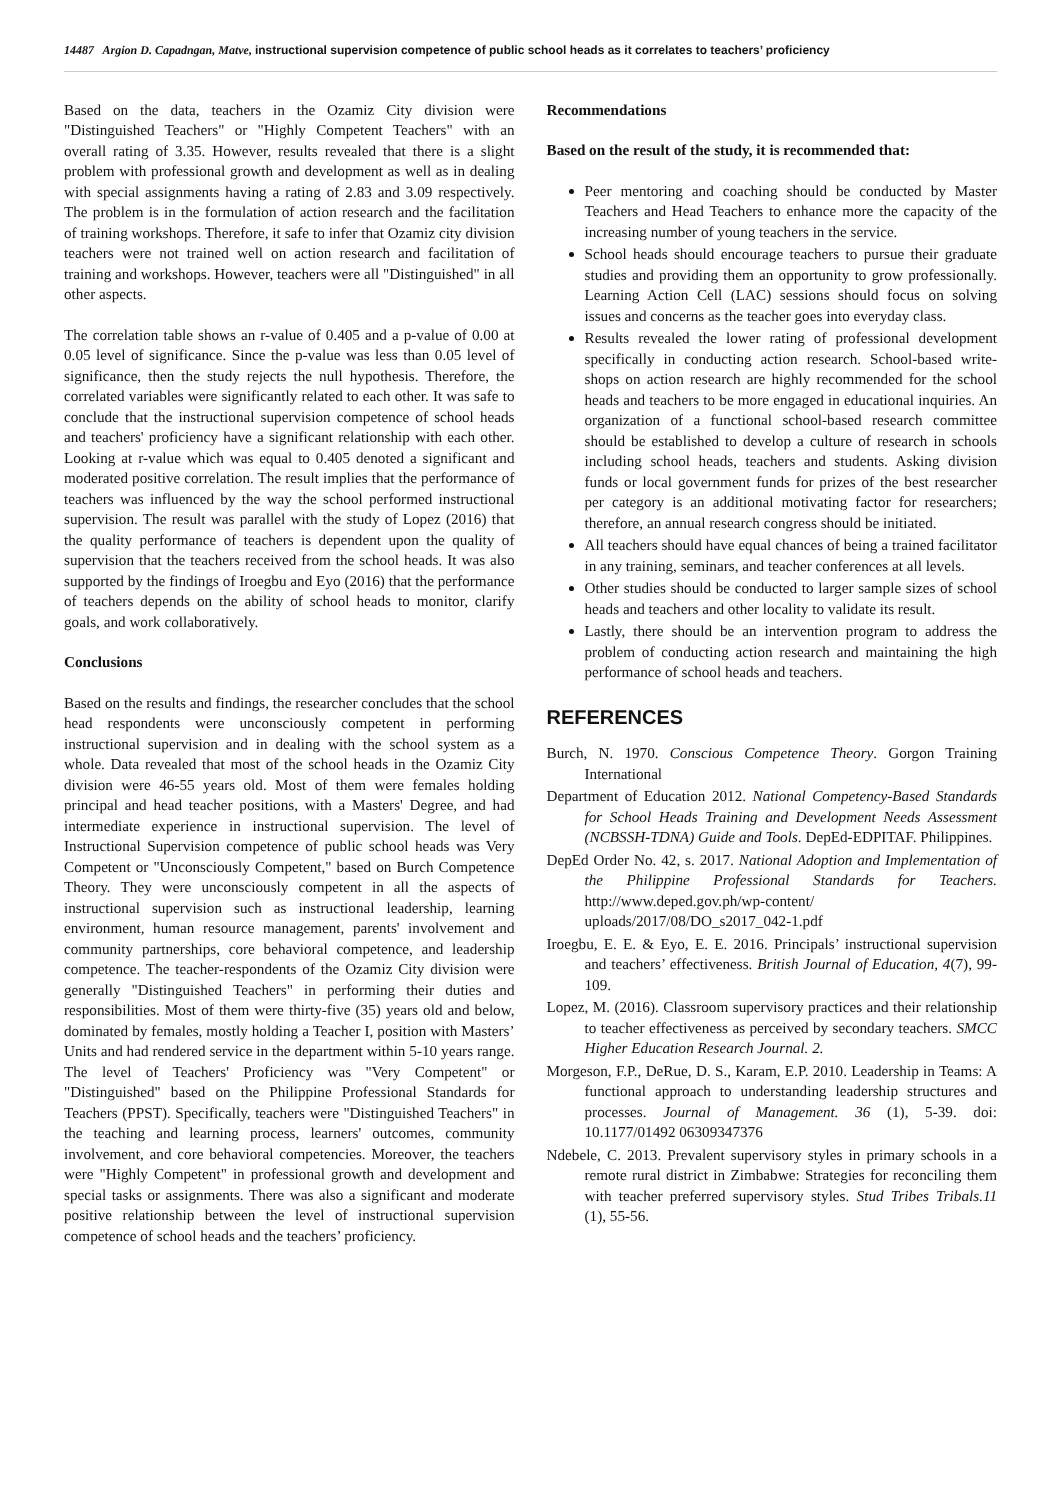14487 Argion D. Capadngan, Matve, instructional supervision competence of public school heads as it correlates to teachers’ proficiency
Based on the data, teachers in the Ozamiz City division were "Distinguished Teachers" or "Highly Competent Teachers" with an overall rating of 3.35. However, results revealed that there is a slight problem with professional growth and development as well as in dealing with special assignments having a rating of 2.83 and 3.09 respectively. The problem is in the formulation of action research and the facilitation of training workshops. Therefore, it safe to infer that Ozamiz city division teachers were not trained well on action research and facilitation of training and workshops. However, teachers were all "Distinguished" in all other aspects.
The correlation table shows an r-value of 0.405 and a p-value of 0.00 at 0.05 level of significance. Since the p-value was less than 0.05 level of significance, then the study rejects the null hypothesis. Therefore, the correlated variables were significantly related to each other. It was safe to conclude that the instructional supervision competence of school heads and teachers' proficiency have a significant relationship with each other. Looking at r-value which was equal to 0.405 denoted a significant and moderated positive correlation. The result implies that the performance of teachers was influenced by the way the school performed instructional supervision. The result was parallel with the study of Lopez (2016) that the quality performance of teachers is dependent upon the quality of supervision that the teachers received from the school heads. It was also supported by the findings of Iroegbu and Eyo (2016) that the performance of teachers depends on the ability of school heads to monitor, clarify goals, and work collaboratively.
Conclusions
Based on the results and findings, the researcher concludes that the school head respondents were unconsciously competent in performing instructional supervision and in dealing with the school system as a whole. Data revealed that most of the school heads in the Ozamiz City division were 46-55 years old. Most of them were females holding principal and head teacher positions, with a Masters' Degree, and had intermediate experience in instructional supervision. The level of Instructional Supervision competence of public school heads was Very Competent or "Unconsciously Competent," based on Burch Competence Theory. They were unconsciously competent in all the aspects of instructional supervision such as instructional leadership, learning environment, human resource management, parents' involvement and community partnerships, core behavioral competence, and leadership competence. The teacher-respondents of the Ozamiz City division were generally "Distinguished Teachers" in performing their duties and responsibilities. Most of them were thirty-five (35) years old and below, dominated by females, mostly holding a Teacher I, position with Masters’ Units and had rendered service in the department within 5-10 years range. The level of Teachers' Proficiency was "Very Competent" or "Distinguished" based on the Philippine Professional Standards for Teachers (PPST). Specifically, teachers were "Distinguished Teachers" in the teaching and learning process, learners' outcomes, community involvement, and core behavioral competencies. Moreover, the teachers were "Highly Competent" in professional growth and development and special tasks or assignments. There was also a significant and moderate positive relationship between the level of instructional supervision competence of school heads and the teachers’ proficiency.
Recommendations
Based on the result of the study, it is recommended that:
Peer mentoring and coaching should be conducted by Master Teachers and Head Teachers to enhance more the capacity of the increasing number of young teachers in the service.
School heads should encourage teachers to pursue their graduate studies and providing them an opportunity to grow professionally. Learning Action Cell (LAC) sessions should focus on solving issues and concerns as the teacher goes into everyday class.
Results revealed the lower rating of professional development specifically in conducting action research. School-based write-shops on action research are highly recommended for the school heads and teachers to be more engaged in educational inquiries. An organization of a functional school-based research committee should be established to develop a culture of research in schools including school heads, teachers and students. Asking division funds or local government funds for prizes of the best researcher per category is an additional motivating factor for researchers; therefore, an annual research congress should be initiated.
All teachers should have equal chances of being a trained facilitator in any training, seminars, and teacher conferences at all levels.
Other studies should be conducted to larger sample sizes of school heads and teachers and other locality to validate its result.
Lastly, there should be an intervention program to address the problem of conducting action research and maintaining the high performance of school heads and teachers.
REFERENCES
Burch, N. 1970. Conscious Competence Theory. Gorgon Training International
Department of Education 2012. National Competency-Based Standards for School Heads Training and Development Needs Assessment (NCBSSH-TDNA) Guide and Tools. DepEd-EDPITAF. Philippines.
DepEd Order No. 42, s. 2017. National Adoption and Implementation of the Philippine Professional Standards for Teachers. http://www.deped.gov.ph/wp-content/ uploads/2017/08/DO_s2017_042-1.pdf
Iroegbu, E. E. & Eyo, E. E. 2016. Principals’ instructional supervision and teachers’ effectiveness. British Journal of Education, 4(7), 99-109.
Lopez, M. (2016). Classroom supervisory practices and their relationship to teacher effectiveness as perceived by secondary teachers. SMCC Higher Education Research Journal. 2.
Morgeson, F.P., DeRue, D. S., Karam, E.P. 2010. Leadership in Teams: A functional approach to understanding leadership structures and processes. Journal of Management. 36 (1), 5-39. doi: 10.1177/01492 06309347376
Ndebele, C. 2013. Prevalent supervisory styles in primary schools in a remote rural district in Zimbabwe: Strategies for reconciling them with teacher preferred supervisory styles. Stud Tribes Tribals.11 (1), 55-56.